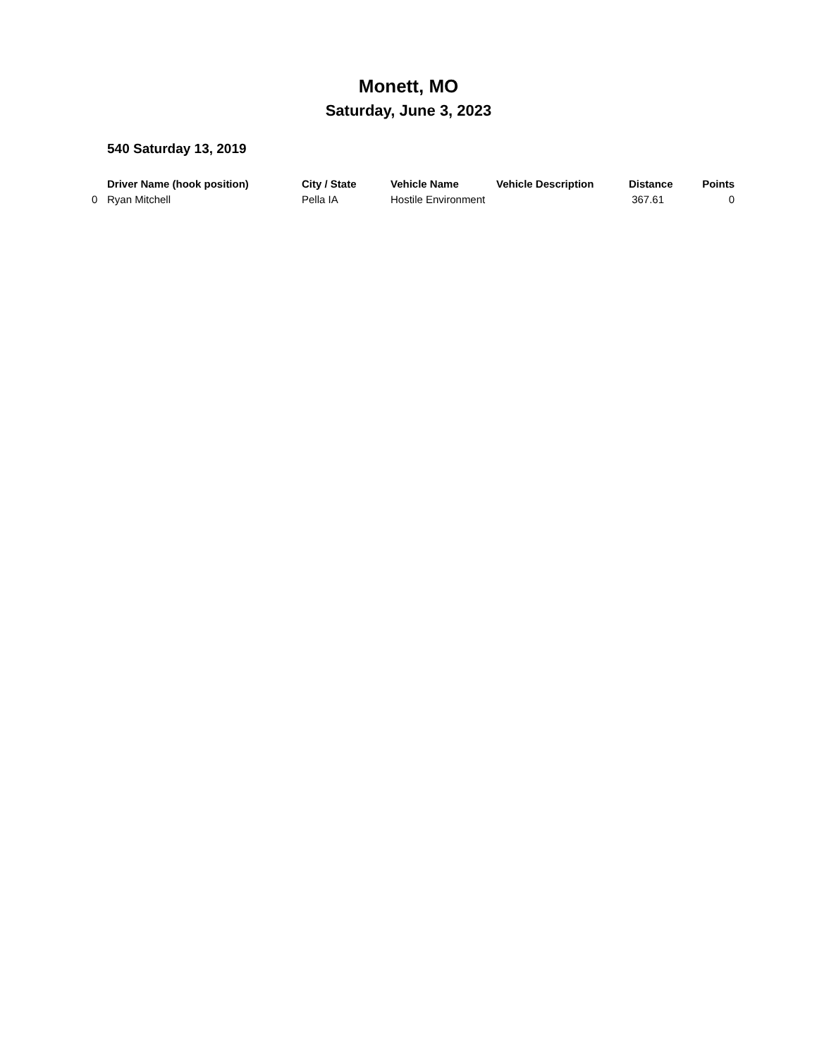Monett, MO
Saturday, June 3, 2023
540 Saturday 13, 2019
| | Driver Name (hook position) | City / State | Vehicle Name | Vehicle Description | Distance | Points |
| --- | --- | --- | --- | --- | --- | --- |
| 0 | Ryan Mitchell | Pella IA | Hostile Environment | | 367.61 | 0 |